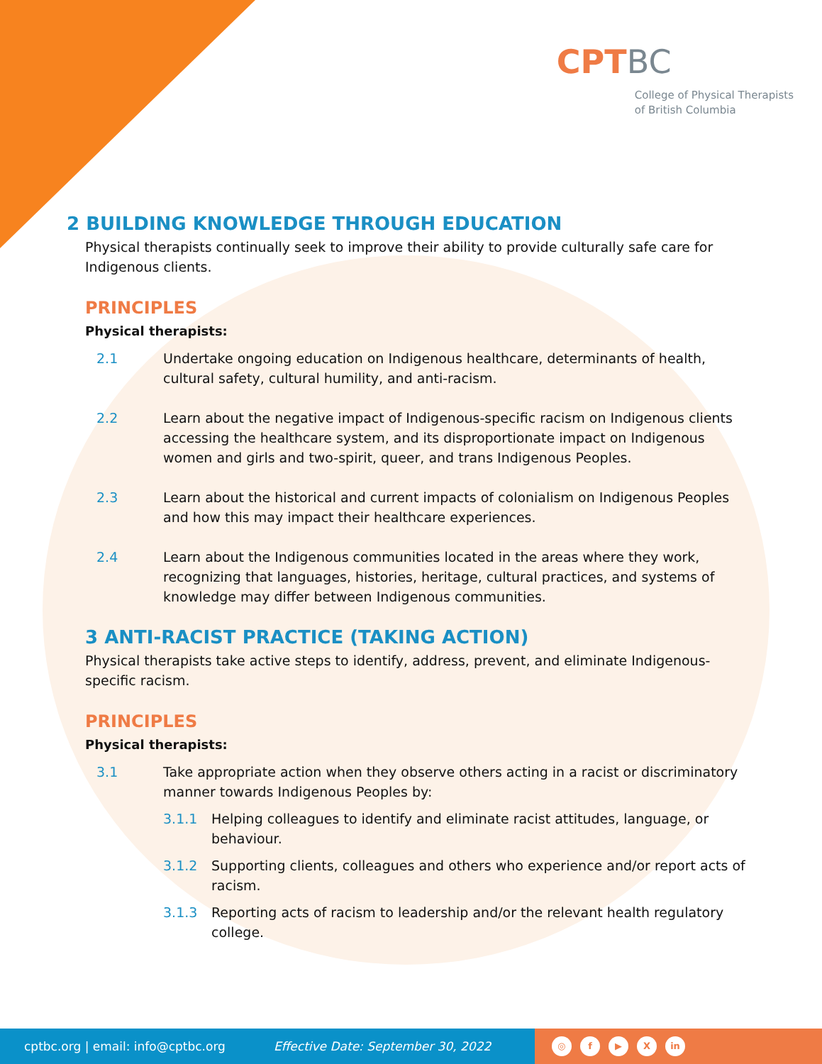CPTBC
College of Physical Therapists
of British Columbia
2 BUILDING KNOWLEDGE THROUGH EDUCATION
Physical therapists continually seek to improve their ability to provide culturally safe care for Indigenous clients.
PRINCIPLES
Physical therapists:
2.1 Undertake ongoing education on Indigenous healthcare, determinants of health, cultural safety, cultural humility, and anti-racism.
2.2 Learn about the negative impact of Indigenous-specific racism on Indigenous clients accessing the healthcare system, and its disproportionate impact on Indigenous women and girls and two-spirit, queer, and trans Indigenous Peoples.
2.3 Learn about the historical and current impacts of colonialism on Indigenous Peoples and how this may impact their healthcare experiences.
2.4 Learn about the Indigenous communities located in the areas where they work, recognizing that languages, histories, heritage, cultural practices, and systems of knowledge may differ between Indigenous communities.
3 ANTI-RACIST PRACTICE (TAKING ACTION)
Physical therapists take active steps to identify, address, prevent, and eliminate Indigenous-specific racism.
PRINCIPLES
Physical therapists:
3.1 Take appropriate action when they observe others acting in a racist or discriminatory manner towards Indigenous Peoples by:
3.1.1 Helping colleagues to identify and eliminate racist attitudes, language, or behaviour.
3.1.2 Supporting clients, colleagues and others who experience and/or report acts of racism.
3.1.3 Reporting acts of racism to leadership and/or the relevant health regulatory college.
cptbc.org | email: info@cptbc.org Effective Date: September 30, 2022
◎ f ▶ X in